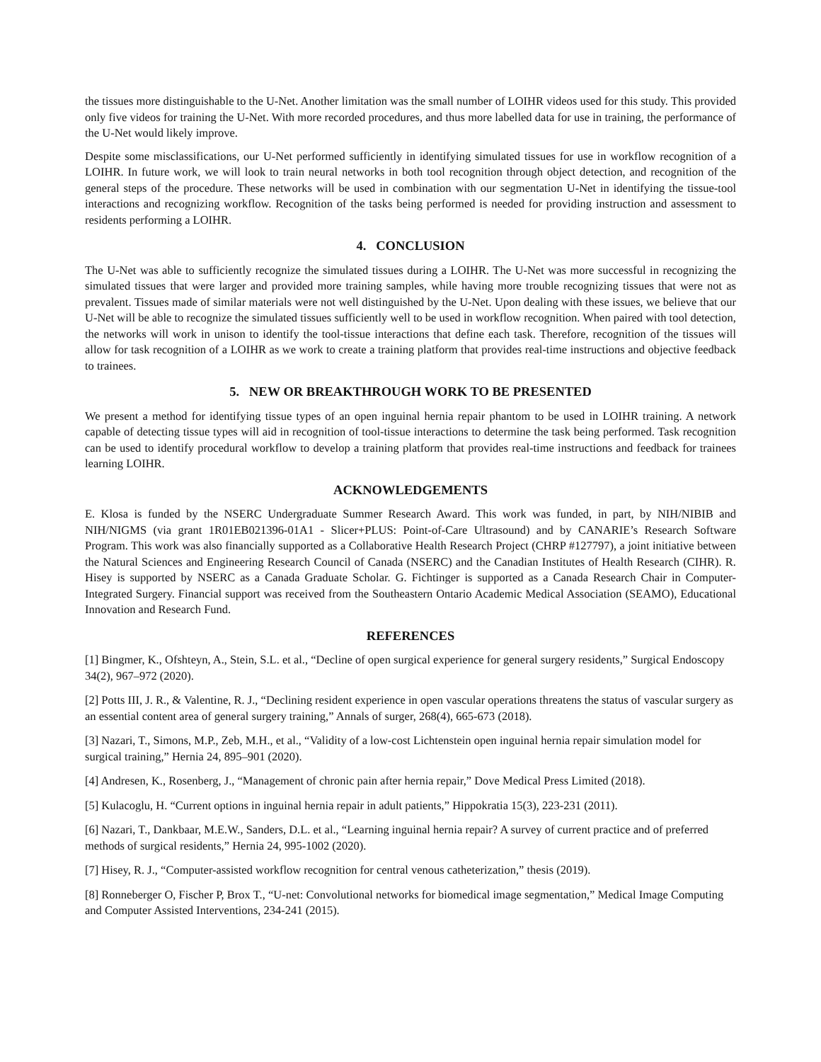the tissues more distinguishable to the U-Net. Another limitation was the small number of LOIHR videos used for this study. This provided only five videos for training the U-Net. With more recorded procedures, and thus more labelled data for use in training, the performance of the U-Net would likely improve.
Despite some misclassifications, our U-Net performed sufficiently in identifying simulated tissues for use in workflow recognition of a LOIHR. In future work, we will look to train neural networks in both tool recognition through object detection, and recognition of the general steps of the procedure. These networks will be used in combination with our segmentation U-Net in identifying the tissue-tool interactions and recognizing workflow. Recognition of the tasks being performed is needed for providing instruction and assessment to residents performing a LOIHR.
4. CONCLUSION
The U-Net was able to sufficiently recognize the simulated tissues during a LOIHR. The U-Net was more successful in recognizing the simulated tissues that were larger and provided more training samples, while having more trouble recognizing tissues that were not as prevalent. Tissues made of similar materials were not well distinguished by the U-Net. Upon dealing with these issues, we believe that our U-Net will be able to recognize the simulated tissues sufficiently well to be used in workflow recognition. When paired with tool detection, the networks will work in unison to identify the tool-tissue interactions that define each task. Therefore, recognition of the tissues will allow for task recognition of a LOIHR as we work to create a training platform that provides real-time instructions and objective feedback to trainees.
5. NEW OR BREAKTHROUGH WORK TO BE PRESENTED
We present a method for identifying tissue types of an open inguinal hernia repair phantom to be used in LOIHR training. A network capable of detecting tissue types will aid in recognition of tool-tissue interactions to determine the task being performed. Task recognition can be used to identify procedural workflow to develop a training platform that provides real-time instructions and feedback for trainees learning LOIHR.
ACKNOWLEDGEMENTS
E. Klosa is funded by the NSERC Undergraduate Summer Research Award. This work was funded, in part, by NIH/NIBIB and NIH/NIGMS (via grant 1R01EB021396-01A1 - Slicer+PLUS: Point-of-Care Ultrasound) and by CANARIE’s Research Software Program. This work was also financially supported as a Collaborative Health Research Project (CHRP #127797), a joint initiative between the Natural Sciences and Engineering Research Council of Canada (NSERC) and the Canadian Institutes of Health Research (CIHR). R. Hisey is supported by NSERC as a Canada Graduate Scholar. G. Fichtinger is supported as a Canada Research Chair in Computer-Integrated Surgery. Financial support was received from the Southeastern Ontario Academic Medical Association (SEAMO), Educational Innovation and Research Fund.
REFERENCES
[1] Bingmer, K., Ofshteyn, A., Stein, S.L. et al., “Decline of open surgical experience for general surgery residents,” Surgical Endoscopy 34(2), 967–972 (2020).
[2] Potts III, J. R., & Valentine, R. J., “Declining resident experience in open vascular operations threatens the status of vascular surgery as an essential content area of general surgery training,” Annals of surger, 268(4), 665-673 (2018).
[3] Nazari, T., Simons, M.P., Zeb, M.H., et al., “Validity of a low-cost Lichtenstein open inguinal hernia repair simulation model for surgical training,” Hernia 24, 895–901 (2020).
[4] Andresen, K., Rosenberg, J., “Management of chronic pain after hernia repair,” Dove Medical Press Limited (2018).
[5] Kulacoglu, H. “Current options in inguinal hernia repair in adult patients,” Hippokratia 15(3), 223-231 (2011).
[6] Nazari, T., Dankbaar, M.E.W., Sanders, D.L. et al., “Learning inguinal hernia repair? A survey of current practice and of preferred methods of surgical residents,” Hernia 24, 995-1002 (2020).
[7] Hisey, R. J., “Computer-assisted workflow recognition for central venous catheterization,” thesis (2019).
[8] Ronneberger O, Fischer P, Brox T., “U-net: Convolutional networks for biomedical image segmentation,” Medical Image Computing and Computer Assisted Interventions, 234-241 (2015).